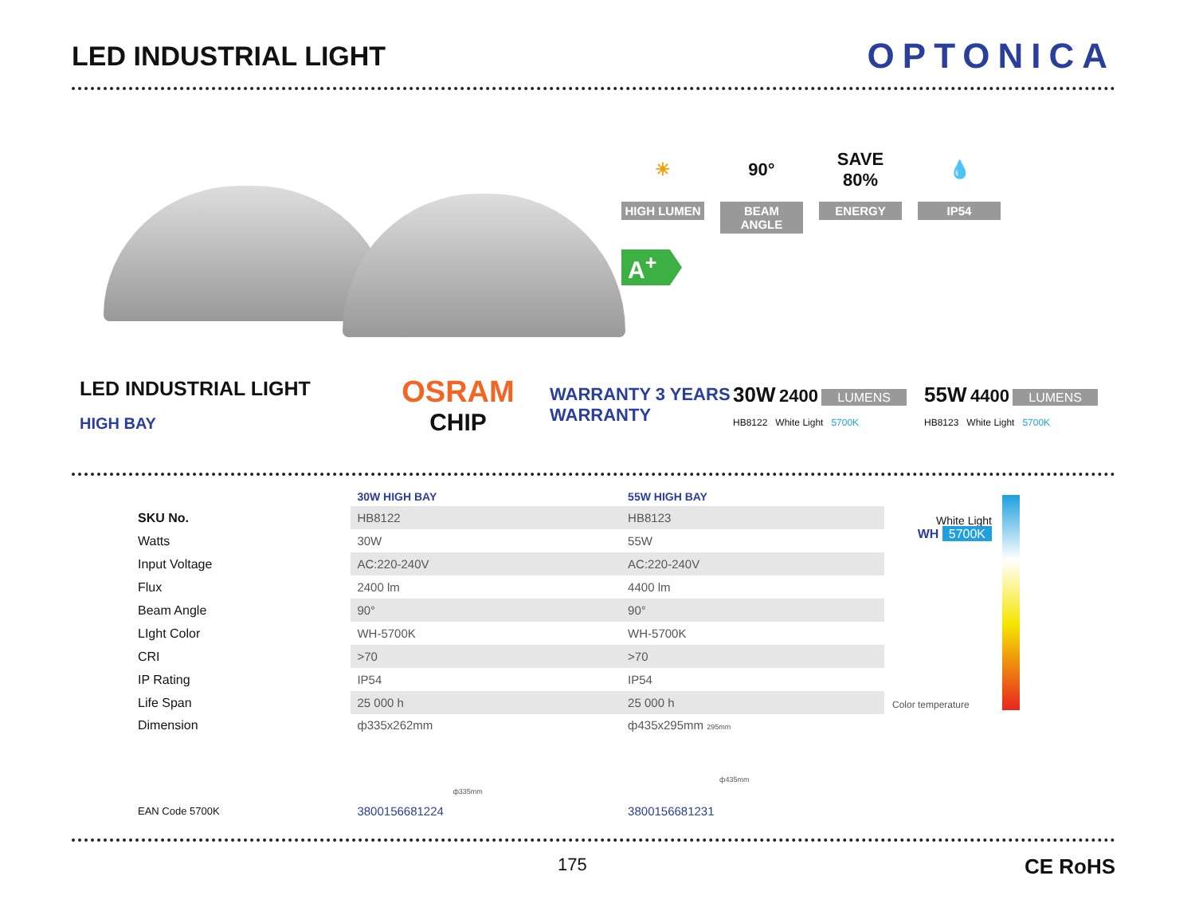LED INDUSTRIAL LIGHT
OPTONICA
☀
HIGH LUMEN
90°
BEAM ANGLE
SAVE 80%
ENERGY
💧
IP54
A<sup>+</sup>
LED INDUSTRIAL LIGHT
HIGH BAY
OSRAM
CHIP
WARRANTY 3 YEARS WARRANTY
30W 2400 LUMENS
HB8122 White Light 5700K
55W 4400 LUMENS
HB8123 White Light 5700K
| | 30W HIGH BAY | 55W HIGH BAY |
| --- | --- | --- |
| SKU No. | HB8122 | HB8123 |
| Watts | 30W | 55W |
| Input Voltage | AC:220-240V | AC:220-240V |
| Flux | 2400 lm | 4400 lm |
| Beam Angle | 90° | 90° |
| LIght Color | WH-5700K | WH-5700K |
| CRI | >70 | >70 |
| IP Rating | IP54 | IP54 |
| Life Span | 25 000 h | 25 000 h |
| Dimension | ф335x262mm ф335mm | ф435x295mm 295mm ф435mm |
| EAN Code 5700K | 3800156681224 | 3800156681231 |
White Light
WH 5700K
Color temperature
175
CE RoHS